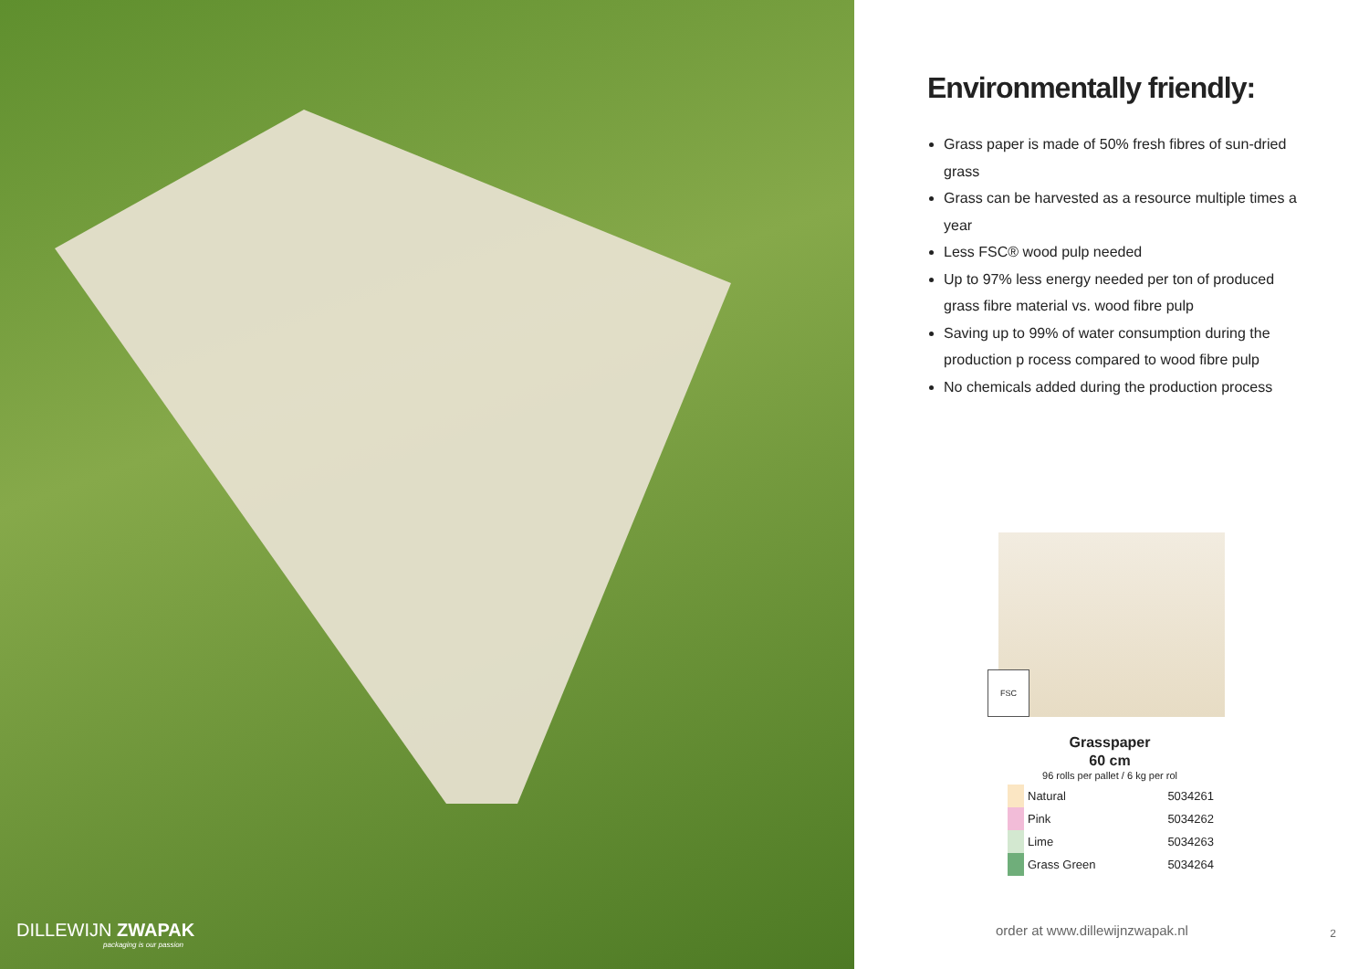DILLEWIJN ZWAPAK
packaging is our passion
Environmentally friendly:
Grass paper is made of 50% fresh fibres of sun-dried grass
Grass can be harvested as a resource multiple times a year
Less FSC® wood pulp needed
Up to 97% less energy needed per ton of produced grass fibre material vs. wood fibre pulp
Saving up to 99% of water consumption during the production p rocess compared to wood fibre pulp
No chemicals added during the production process
FSC
Grasspaper
60 cm
96 rolls per pallet / 6 kg per rol
| | Natural | 5034261 |
| | Pink | 5034262 |
| | Lime | 5034263 |
| | Grass Green | 5034264 |
order at www.dillewijnzwapak.nl
2